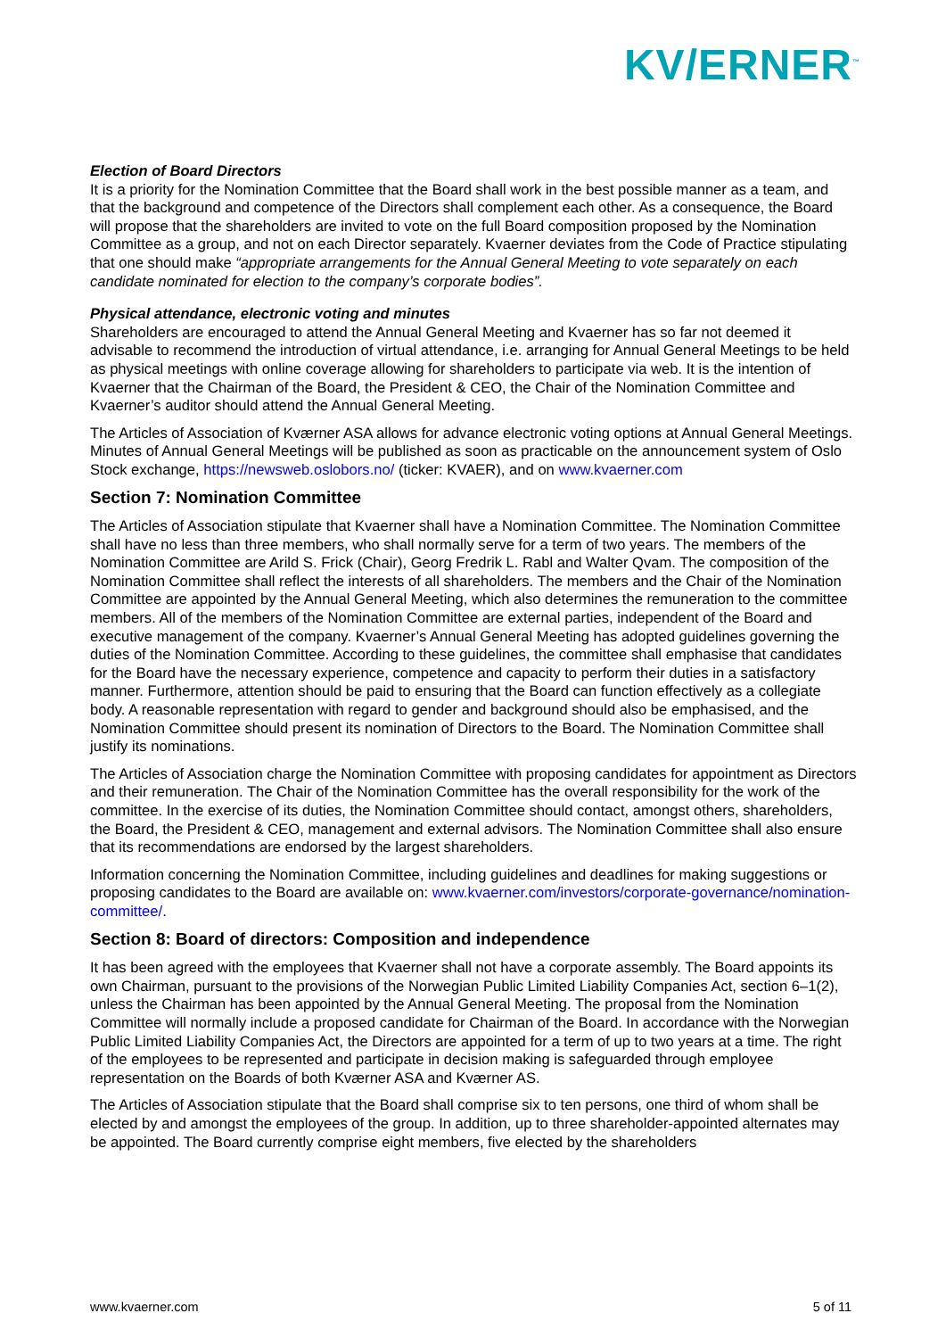KV/ERNER<sup>™</sup>
Election of Board Directors
It is a priority for the Nomination Committee that the Board shall work in the best possible manner as a team, and that the background and competence of the Directors shall complement each other. As a consequence, the Board will propose that the shareholders are invited to vote on the full Board composition proposed by the Nomination Committee as a group, and not on each Director separately. Kvaerner deviates from the Code of Practice stipulating that one should make “appropriate arrangements for the Annual General Meeting to vote separately on each candidate nominated for election to the company’s corporate bodies”.
Physical attendance, electronic voting and minutes
Shareholders are encouraged to attend the Annual General Meeting and Kvaerner has so far not deemed it advisable to recommend the introduction of virtual attendance, i.e. arranging for Annual General Meetings to be held as physical meetings with online coverage allowing for shareholders to participate via web. It is the intention of Kvaerner that the Chairman of the Board, the President & CEO, the Chair of the Nomination Committee and Kvaerner’s auditor should attend the Annual General Meeting.
The Articles of Association of Kværner ASA allows for advance electronic voting options at Annual General Meetings. Minutes of Annual General Meetings will be published as soon as practicable on the announcement system of Oslo Stock exchange, https://newsweb.oslobors.no/ (ticker: KVAER), and on www.kvaerner.com
Section 7: Nomination Committee
The Articles of Association stipulate that Kvaerner shall have a Nomination Committee. The Nomination Committee shall have no less than three members, who shall normally serve for a term of two years. The members of the Nomination Committee are Arild S. Frick (Chair), Georg Fredrik L. Rabl and Walter Qvam. The composition of the Nomination Committee shall reflect the interests of all shareholders. The members and the Chair of the Nomination Committee are appointed by the Annual General Meeting, which also determines the remuneration to the committee members. All of the members of the Nomination Committee are external parties, independent of the Board and executive management of the company. Kvaerner’s Annual General Meeting has adopted guidelines governing the duties of the Nomination Committee. According to these guidelines, the committee shall emphasise that candidates for the Board have the necessary experience, competence and capacity to perform their duties in a satisfactory manner. Furthermore, attention should be paid to ensuring that the Board can function effectively as a collegiate body. A reasonable representation with regard to gender and background should also be emphasised, and the Nomination Committee should present its nomination of Directors to the Board. The Nomination Committee shall justify its nominations.
The Articles of Association charge the Nomination Committee with proposing candidates for appointment as Directors and their remuneration. The Chair of the Nomination Committee has the overall responsibility for the work of the committee. In the exercise of its duties, the Nomination Committee should contact, amongst others, shareholders, the Board, the President & CEO, management and external advisors. The Nomination Committee shall also ensure that its recommendations are endorsed by the largest shareholders.
Information concerning the Nomination Committee, including guidelines and deadlines for making suggestions or proposing candidates to the Board are available on: www.kvaerner.com/investors/corporate-governance/nomination-committee/.
Section 8: Board of directors: Composition and independence
It has been agreed with the employees that Kvaerner shall not have a corporate assembly. The Board appoints its own Chairman, pursuant to the provisions of the Norwegian Public Limited Liability Companies Act, section 6–1(2), unless the Chairman has been appointed by the Annual General Meeting. The proposal from the Nomination Committee will normally include a proposed candidate for Chairman of the Board. In accordance with the Norwegian Public Limited Liability Companies Act, the Directors are appointed for a term of up to two years at a time. The right of the employees to be represented and participate in decision making is safeguarded through employee representation on the Boards of both Kværner ASA and Kværner AS.
The Articles of Association stipulate that the Board shall comprise six to ten persons, one third of whom shall be elected by and amongst the employees of the group. In addition, up to three shareholder-appointed alternates may be appointed. The Board currently comprise eight members, five elected by the shareholders
www.kvaerner.com 5 of 11